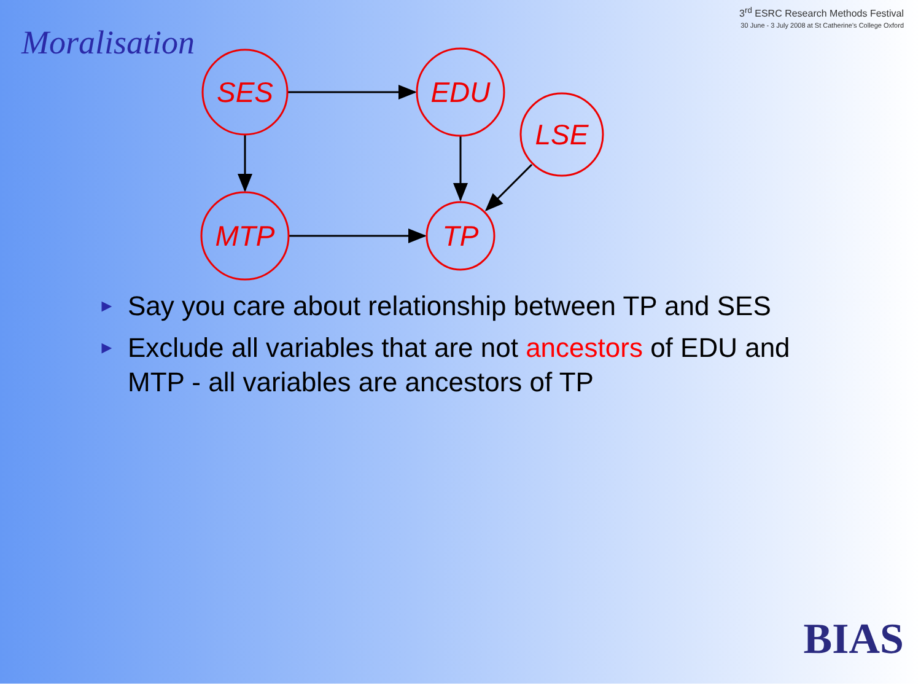Moralisation
3<sup>rd</sup> ESRC Research Methods Festival
30 June - 3 July 2008 at St Catherine's College Oxford
SES
EDU
LSE
MTP
TP
► Say you care about relationship between TP and SES
► Exclude all variables that are not ancestors of EDU and MTP - all variables are ancestors of TP
BIAS